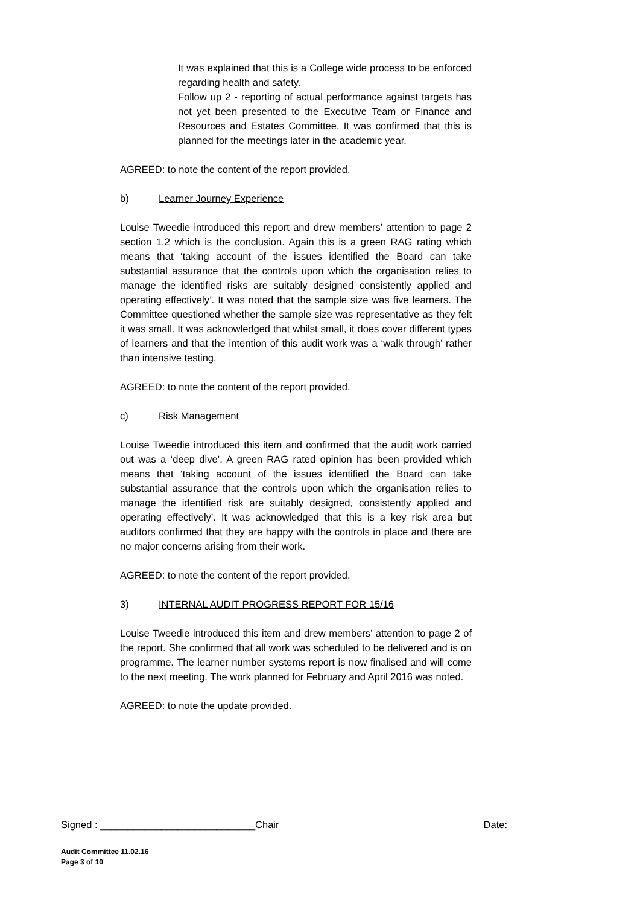It was explained that this is a College wide process to be enforced regarding health and safety.
Follow up 2 - reporting of actual performance against targets has not yet been presented to the Executive Team or Finance and Resources and Estates Committee. It was confirmed that this is planned for the meetings later in the academic year.
AGREED: to note the content of the report provided.
b) Learner Journey Experience
Louise Tweedie introduced this report and drew members’ attention to page 2 section 1.2 which is the conclusion. Again this is a green RAG rating which means that ‘taking account of the issues identified the Board can take substantial assurance that the controls upon which the organisation relies to manage the identified risks are suitably designed consistently applied and operating effectively’. It was noted that the sample size was five learners. The Committee questioned whether the sample size was representative as they felt it was small. It was acknowledged that whilst small, it does cover different types of learners and that the intention of this audit work was a ‘walk through’ rather than intensive testing.
AGREED: to note the content of the report provided.
c) Risk Management
Louise Tweedie introduced this item and confirmed that the audit work carried out was a ‘deep dive’. A green RAG rated opinion has been provided which means that ‘taking account of the issues identified the Board can take substantial assurance that the controls upon which the organisation relies to manage the identified risk are suitably designed, consistently applied and operating effectively’. It was acknowledged that this is a key risk area but auditors confirmed that they are happy with the controls in place and there are no major concerns arising from their work.
AGREED: to note the content of the report provided.
3) INTERNAL AUDIT PROGRESS REPORT FOR 15/16
Louise Tweedie introduced this item and drew members’ attention to page 2 of the report. She confirmed that all work was scheduled to be delivered and is on programme. The learner number systems report is now finalised and will come to the next meeting. The work planned for February and April 2016 was noted.
AGREED: to note the update provided.
Signed : ____________________________Chair Date:
Audit Committee 11.02.16
Page 3 of 10